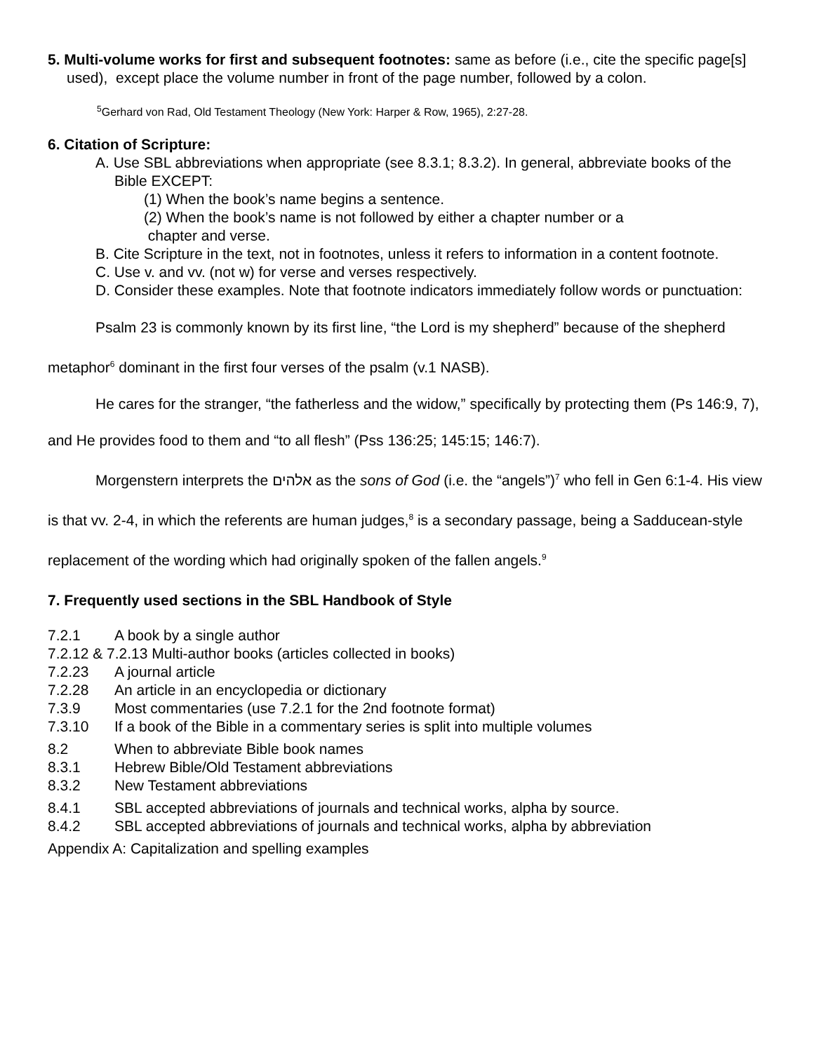5. Multi-volume works for first and subsequent footnotes: same as before (i.e., cite the specific page[s] used), except place the volume number in front of the page number, followed by a colon.
<sup>5</sup> Gerhard von Rad, Old Testament Theology (New York: Harper & Row, 1965), 2:27-28.
6. Citation of Scripture:
A. Use SBL abbreviations when appropriate (see 8.3.1; 8.3.2). In general, abbreviate books of the Bible EXCEPT:
(1) When the book’s name begins a sentence.
(2) When the book’s name is not followed by either a chapter number or a
chapter and verse.
B. Cite Scripture in the text, not in footnotes, unless it refers to information in a content footnote.
C. Use v. and vv. (not w) for verse and verses respectively.
D. Consider these examples. Note that footnote indicators immediately follow words or punctuation:
Psalm 23 is commonly known by its first line, “the Lord is my shepherd” because of the shepherd metaphor<sup>6</sup> dominant in the first four verses of the psalm (v.1 NASB).
He cares for the stranger, “the fatherless and the widow,” specifically by protecting them (Ps 146:9, 7), and He provides food to them and “to all flesh” (Pss 136:25; 145:15; 146:7).
Morgenstern interprets the אלהים as the sons of God (i.e. the “angels”)<sup>7</sup> who fell in Gen 6:1-4. His view is that vv. 2-4, in which the referents are human judges,<sup>8</sup> is a secondary passage, being a Sadducean-style replacement of the wording which had originally spoken of the fallen angels.<sup>9</sup>
7. Frequently used sections in the SBL Handbook of Style
7.2.1 A book by a single author
7.2.12 & 7.2.13 Multi-author books (articles collected in books)
7.2.23 A journal article
7.2.28 An article in an encyclopedia or dictionary
7.3.9 Most commentaries (use 7.2.1 for the 2nd footnote format)
7.3.10 If a book of the Bible in a commentary series is split into multiple volumes
8.2 When to abbreviate Bible book names
8.3.1 Hebrew Bible/Old Testament abbreviations
8.3.2 New Testament abbreviations
8.4.1 SBL accepted abbreviations of journals and technical works, alpha by source.
8.4.2 SBL accepted abbreviations of journals and technical works, alpha by abbreviation
Appendix A: Capitalization and spelling examples